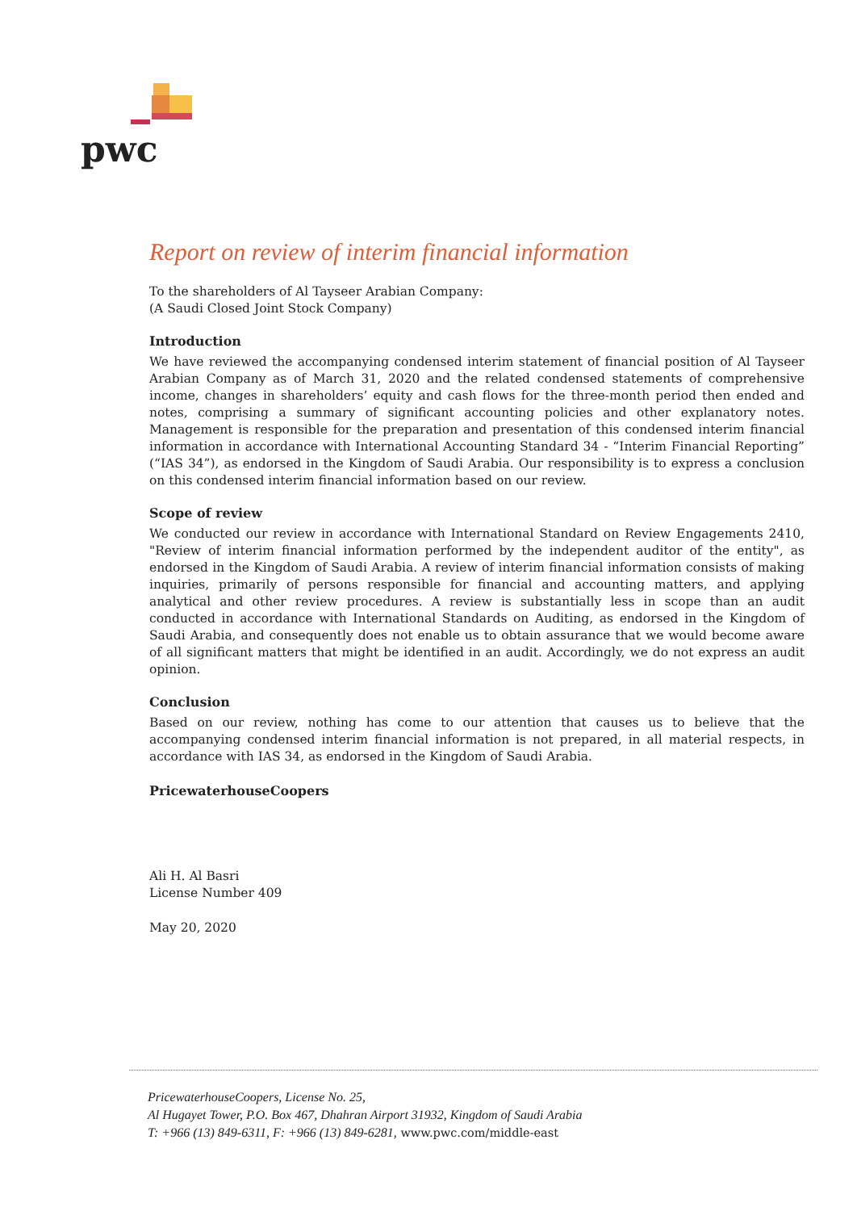pwc
Report on review of interim financial information
To the shareholders of Al Tayseer Arabian Company:
(A Saudi Closed Joint Stock Company)
Introduction
We have reviewed the accompanying condensed interim statement of financial position of Al Tayseer Arabian Company as of March 31, 2020 and the related condensed statements of comprehensive income, changes in shareholders’ equity and cash flows for the three-month period then ended and notes, comprising a summary of significant accounting policies and other explanatory notes. Management is responsible for the preparation and presentation of this condensed interim financial information in accordance with International Accounting Standard 34 - “Interim Financial Reporting” (“IAS 34”), as endorsed in the Kingdom of Saudi Arabia. Our responsibility is to express a conclusion on this condensed interim financial information based on our review.
Scope of review
We conducted our review in accordance with International Standard on Review Engagements 2410, "Review of interim financial information performed by the independent auditor of the entity", as endorsed in the Kingdom of Saudi Arabia. A review of interim financial information consists of making inquiries, primarily of persons responsible for financial and accounting matters, and applying analytical and other review procedures. A review is substantially less in scope than an audit conducted in accordance with International Standards on Auditing, as endorsed in the Kingdom of Saudi Arabia, and consequently does not enable us to obtain assurance that we would become aware of all significant matters that might be identified in an audit. Accordingly, we do not express an audit opinion.
Conclusion
Based on our review, nothing has come to our attention that causes us to believe that the accompanying condensed interim financial information is not prepared, in all material respects, in accordance with IAS 34, as endorsed in the Kingdom of Saudi Arabia.
PricewaterhouseCoopers
Ali H. Al Basri
License Number 409
May 20, 2020
PricewaterhouseCoopers, License No. 25,
Al Hugayet Tower, P.O. Box 467, Dhahran Airport 31932, Kingdom of Saudi Arabia
T: +966 (13) 849-6311, F: +966 (13) 849-6281, www.pwc.com/middle-east